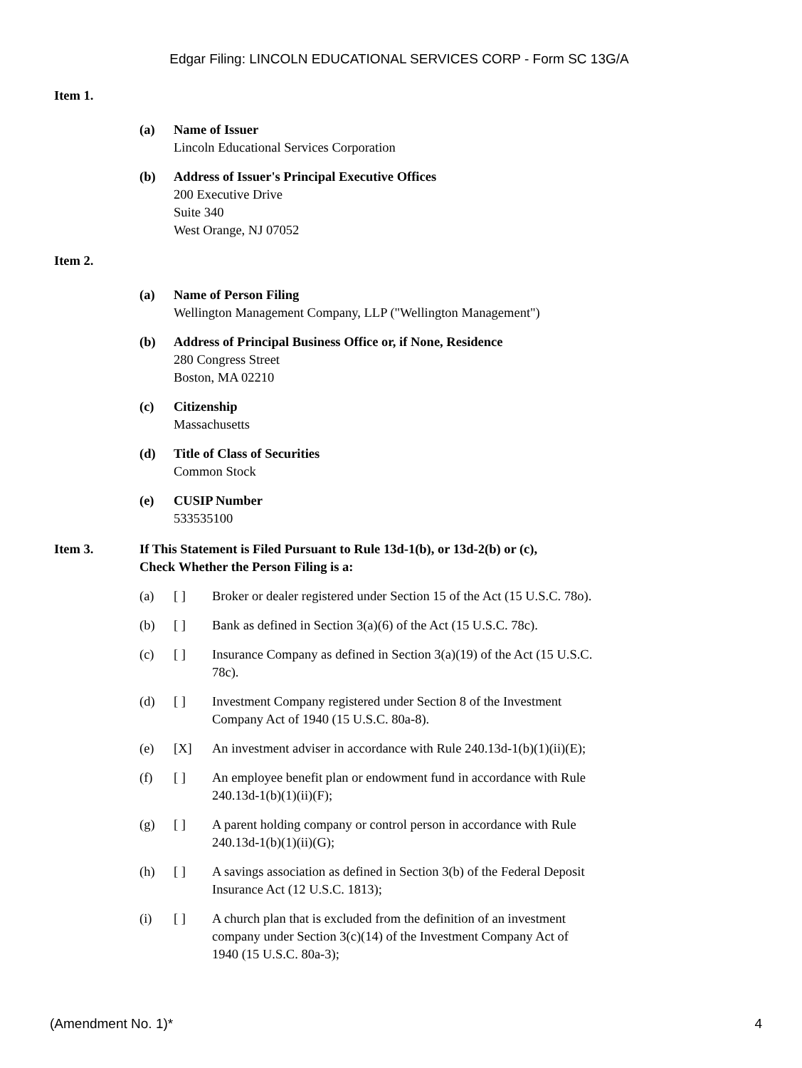Edgar Filing: LINCOLN EDUCATIONAL SERVICES CORP - Form SC 13G/A
Item 1.
(a) Name of Issuer
Lincoln Educational Services Corporation
(b) Address of Issuer's Principal Executive Offices
200 Executive Drive
Suite 340
West Orange, NJ 07052
Item 2.
(a) Name of Person Filing
Wellington Management Company, LLP ("Wellington Management")
(b) Address of Principal Business Office or, if None, Residence
280 Congress Street
Boston, MA 02210
(c) Citizenship
Massachusetts
(d) Title of Class of Securities
Common Stock
(e) CUSIP Number
533535100
Item 3. If This Statement is Filed Pursuant to Rule 13d-1(b), or 13d-2(b) or (c),
Check Whether the Person Filing is a:
(a) [ ] Broker or dealer registered under Section 15 of the Act (15 U.S.C. 78o).
(b) [ ] Bank as defined in Section 3(a)(6) of the Act (15 U.S.C. 78c).
(c) [ ] Insurance Company as defined in Section 3(a)(19) of the Act (15 U.S.C. 78c).
(d) [ ] Investment Company registered under Section 8 of the Investment Company Act of 1940 (15 U.S.C. 80a-8).
(e) [X] An investment adviser in accordance with Rule 240.13d-1(b)(1)(ii)(E);
(f) [ ] An employee benefit plan or endowment fund in accordance with Rule 240.13d-1(b)(1)(ii)(F);
(g) [ ] A parent holding company or control person in accordance with Rule 240.13d-1(b)(1)(ii)(G);
(h) [ ] A savings association as defined in Section 3(b) of the Federal Deposit Insurance Act (12 U.S.C. 1813);
(i) [ ] A church plan that is excluded from the definition of an investment company under Section 3(c)(14) of the Investment Company Act of 1940 (15 U.S.C. 80a-3);
(Amendment No. 1)* 4